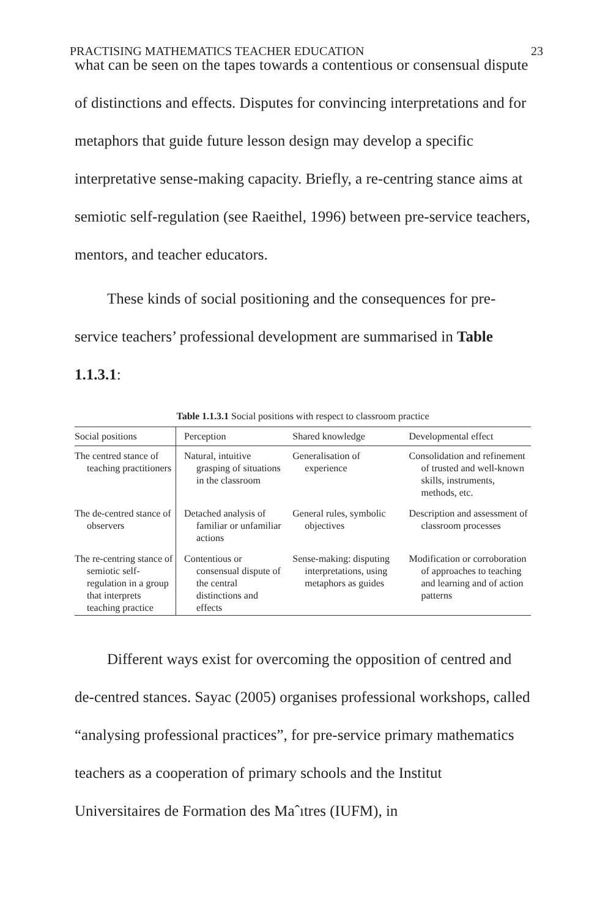PRACTISING MATHEMATICS TEACHER EDUCATION 23
what can be seen on the tapes towards a contentious or consensual dispute of distinctions and effects. Disputes for convincing interpretations and for metaphors that guide future lesson design may develop a specific interpretative sense-making capacity. Briefly, a re-centring stance aims at semiotic self-regulation (see Raeithel, 1996) between pre-service teachers, mentors, and teacher educators.
These kinds of social positioning and the consequences for pre-service teachers’ professional development are summarised in Table 1.1.3.1:
Table 1.1.3.1 Social positions with respect to classroom practice
| Social positions | Perception | Shared knowledge | Developmental effect |
| --- | --- | --- | --- |
| The centred stance of teaching practitioners | Natural, intuitive grasping of situations in the classroom | Generalisation of experience | Consolidation and refinement of trusted and well-known skills, instruments, methods, etc. |
| The de-centred stance of observers | Detached analysis of familiar or unfamiliar actions | General rules, symbolic objectives | Description and assessment of classroom processes |
| The re-centring stance of semiotic self-regulation in a group that interprets teaching practice | Contentious or consensual dispute of the central distinctions and effects | Sense-making: disputing interpretations, using metaphors as guides | Modification or corroboration of approaches to teaching and learning and of action patterns |
Different ways exist for overcoming the opposition of centred and de-centred stances. Sayac (2005) organises professional workshops, called “analysing professional practices”, for pre-service primary mathematics teachers as a cooperation of primary schools and the Institut Universitaires de Formation des Maˆıtres (IUFM), in